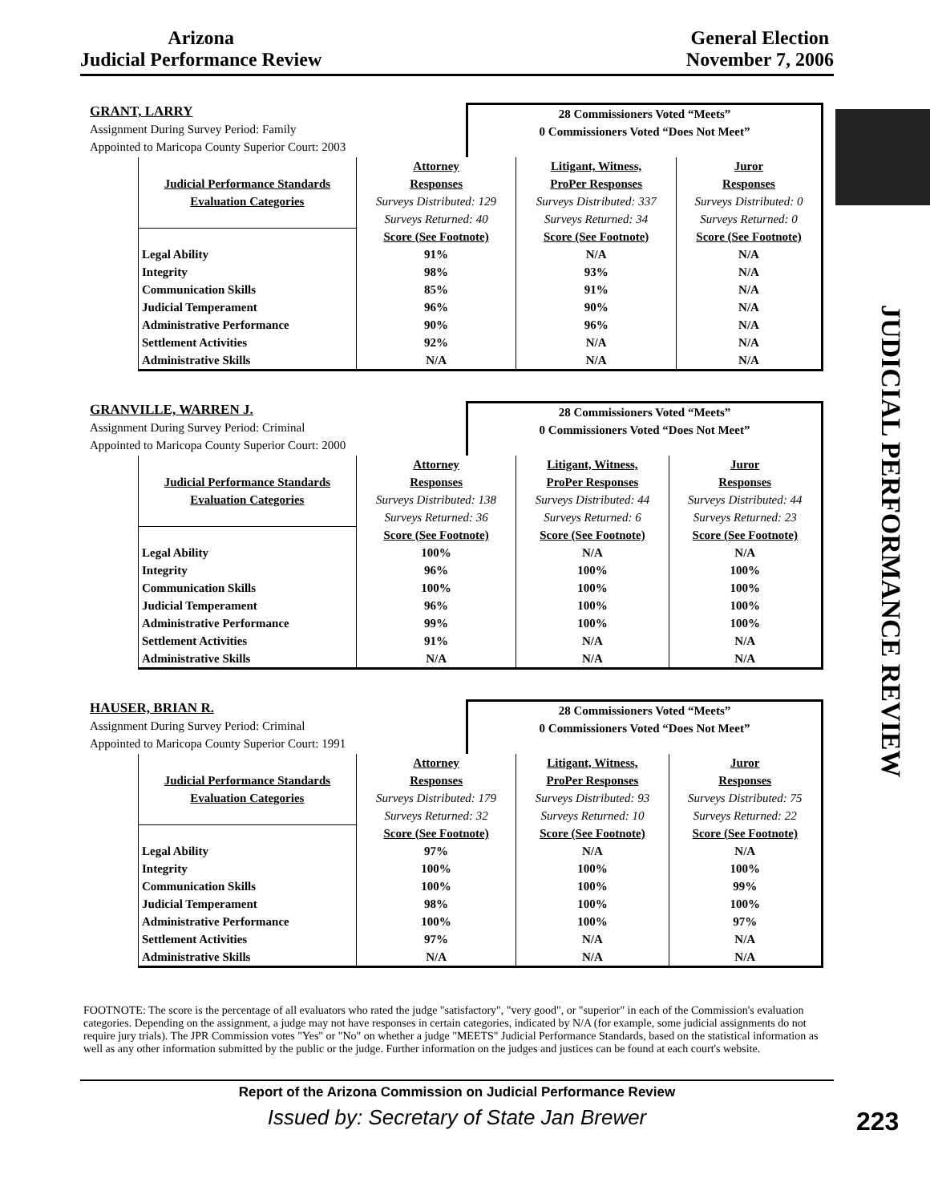Arizona
Judicial Performance Review
General Election
November 7, 2006
JUDICIAL PERFORMANCE REVIEW
GRANT, LARRY
Assignment During Survey Period: Family
Appointed to Maricopa County Superior Court: 2003
28 Commissioners Voted “Meets”
0 Commissioners Voted “Does Not Meet”
| | Attorney | Litigant, Witness, | Juror |
| --- | --- | --- | --- |
| Judicial Performance Standards | Responses | ProPer Responses | Responses |
| Evaluation Categories | Surveys Distributed: 129 | Surveys Distributed: 337 | Surveys Distributed: 0 |
| | Surveys Returned: 40 | Surveys Returned: 34 | Surveys Returned: 0 |
| | Score (See Footnote) | Score (See Footnote) | Score (See Footnote) |
| Legal Ability | 91% | N/A | N/A |
| Integrity | 98% | 93% | N/A |
| Communication Skills | 85% | 91% | N/A |
| Judicial Temperament | 96% | 90% | N/A |
| Administrative Performance | 90% | 96% | N/A |
| Settlement Activities | 92% | N/A | N/A |
| Administrative Skills | N/A | N/A | N/A |
GRANVILLE, WARREN J.
Assignment During Survey Period: Criminal
Appointed to Maricopa County Superior Court: 2000
28 Commissioners Voted “Meets”
0 Commissioners Voted “Does Not Meet”
| | Attorney | Litigant, Witness, | Juror |
| --- | --- | --- | --- |
| Judicial Performance Standards | Responses | ProPer Responses | Responses |
| Evaluation Categories | Surveys Distributed: 138 | Surveys Distributed: 44 | Surveys Distributed: 44 |
| | Surveys Returned: 36 | Surveys Returned: 6 | Surveys Returned: 23 |
| | Score (See Footnote) | Score (See Footnote) | Score (See Footnote) |
| Legal Ability | 100% | N/A | N/A |
| Integrity | 96% | 100% | 100% |
| Communication Skills | 100% | 100% | 100% |
| Judicial Temperament | 96% | 100% | 100% |
| Administrative Performance | 99% | 100% | 100% |
| Settlement Activities | 91% | N/A | N/A |
| Administrative Skills | N/A | N/A | N/A |
HAUSER, BRIAN R.
Assignment During Survey Period: Criminal
Appointed to Maricopa County Superior Court: 1991
28 Commissioners Voted “Meets”
0 Commissioners Voted “Does Not Meet”
| | Attorney | Litigant, Witness, | Juror |
| --- | --- | --- | --- |
| Judicial Performance Standards | Responses | ProPer Responses | Responses |
| Evaluation Categories | Surveys Distributed: 179 | Surveys Distributed: 93 | Surveys Distributed: 75 |
| | Surveys Returned: 32 | Surveys Returned: 10 | Surveys Returned: 22 |
| | Score (See Footnote) | Score (See Footnote) | Score (See Footnote) |
| Legal Ability | 97% | N/A | N/A |
| Integrity | 100% | 100% | 100% |
| Communication Skills | 100% | 100% | 99% |
| Judicial Temperament | 98% | 100% | 100% |
| Administrative Performance | 100% | 100% | 97% |
| Settlement Activities | 97% | N/A | N/A |
| Administrative Skills | N/A | N/A | N/A |
FOOTNOTE: The score is the percentage of all evaluators who rated the judge "satisfactory", "very good", or "superior" in each of the Commission's evaluation categories. Depending on the assignment, a judge may not have responses in certain categories, indicated by N/A (for example, some judicial assignments do not require jury trials). The JPR Commission votes "Yes" or "No" on whether a judge "MEETS" Judicial Performance Standards, based on the statistical information as well as any other information submitted by the public or the judge. Further information on the judges and justices can be found at each court's website.
Report of the Arizona Commission on Judicial Performance Review
Issued by: Secretary of State Jan Brewer
223